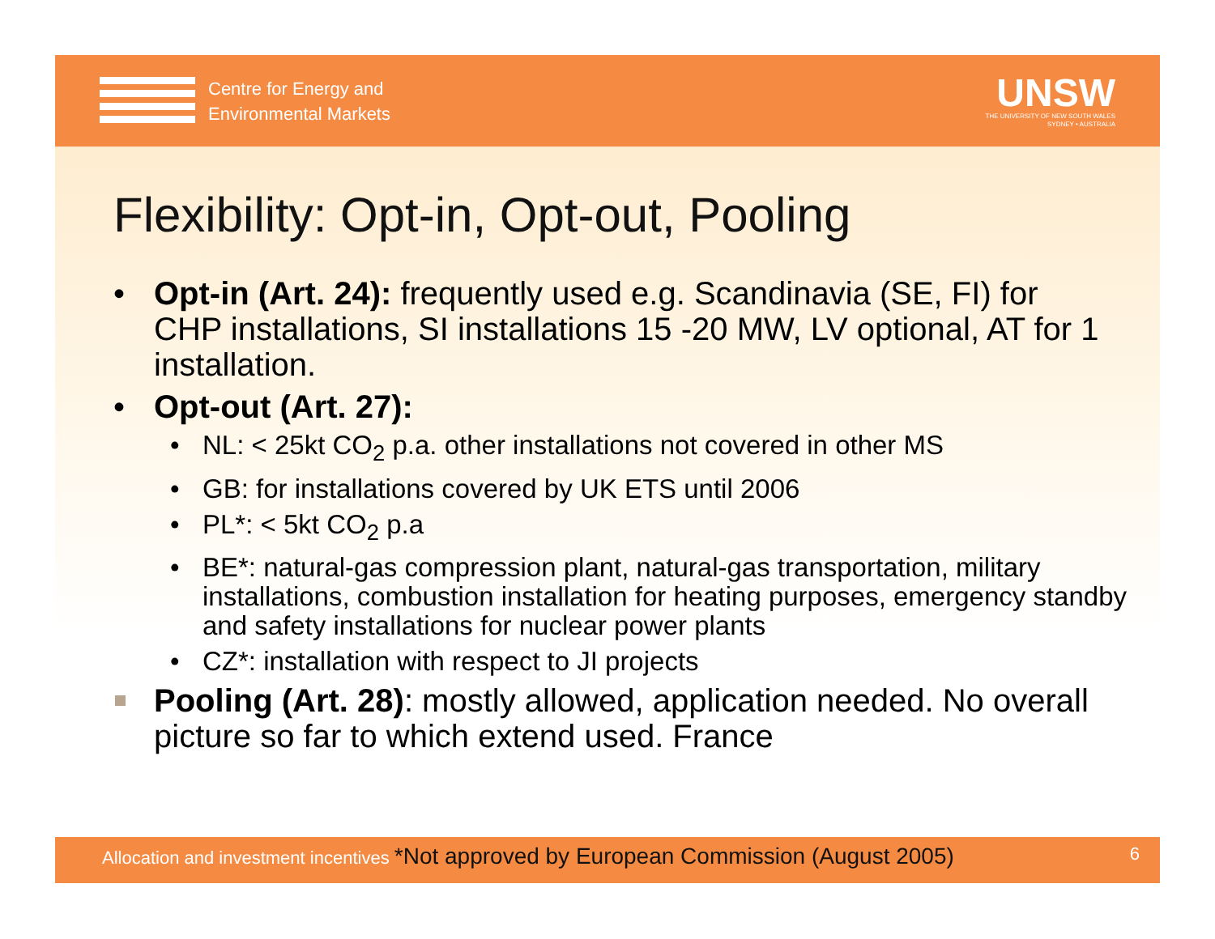Centre for Energy and
Environmental Markets
UNSW
THE UNIVERSITY OF NEW SOUTH WALES
SYDNEY • AUSTRALIA
Flexibility: Opt-in, Opt-out, Pooling
Opt-in (Art. 24): frequently used e.g. Scandinavia (SE, FI) for CHP installations, SI installations 15 -20 MW, LV optional, AT for 1 installation.
Opt-out (Art. 27):
NL: < 25kt CO<sub>2</sub> p.a. other installations not covered in other MS
GB: for installations covered by UK ETS until 2006
PL*: < 5kt CO<sub>2</sub> p.a
BE*: natural-gas compression plant, natural-gas transportation, military installations, combustion installation for heating purposes, emergency standby and safety installations for nuclear power plants
CZ*: installation with respect to JI projects
Pooling (Art. 28): mostly allowed, application needed. No overall picture so far to which extend used. France
Allocation and investment incentives *Not approved by European Commission (August 2005) 6